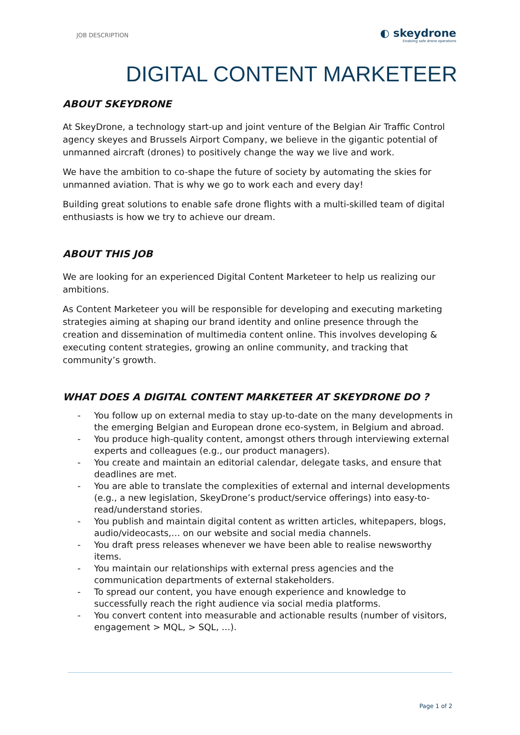JOB DESCRIPTION
◐ skeydrone
Enabling safe drone operations
DIGITAL CONTENT MARKETEER
ABOUT SKEYDRONE
At SkeyDrone, a technology start-up and joint venture of the Belgian Air Traffic Control agency skeyes and Brussels Airport Company, we believe in the gigantic potential of unmanned aircraft (drones) to positively change the way we live and work.
We have the ambition to co-shape the future of society by automating the skies for unmanned aviation. That is why we go to work each and every day!
Building great solutions to enable safe drone flights with a multi-skilled team of digital enthusiasts is how we try to achieve our dream.
ABOUT THIS JOB
We are looking for an experienced Digital Content Marketeer to help us realizing our ambitions.
As Content Marketeer you will be responsible for developing and executing marketing strategies aiming at shaping our brand identity and online presence through the creation and dissemination of multimedia content online. This involves developing & executing content strategies, growing an online community, and tracking that community’s growth.
WHAT DOES A DIGITAL CONTENT MARKETEER AT SKEYDRONE DO ?
- You follow up on external media to stay up-to-date on the many developments in the emerging Belgian and European drone eco-system, in Belgium and abroad.
- You produce high-quality content, amongst others through interviewing external experts and colleagues (e.g., our product managers).
- You create and maintain an editorial calendar, delegate tasks, and ensure that deadlines are met.
- You are able to translate the complexities of external and internal developments (e.g., a new legislation, SkeyDrone’s product/service offerings) into easy-to-read/understand stories.
- You publish and maintain digital content as written articles, whitepapers, blogs, audio/videocasts,… on our website and social media channels.
- You draft press releases whenever we have been able to realise newsworthy items.
- You maintain our relationships with external press agencies and the communication departments of external stakeholders.
- To spread our content, you have enough experience and knowledge to successfully reach the right audience via social media platforms.
- You convert content into measurable and actionable results (number of visitors, engagement > MQL, > SQL, …).
Page 1 of 2